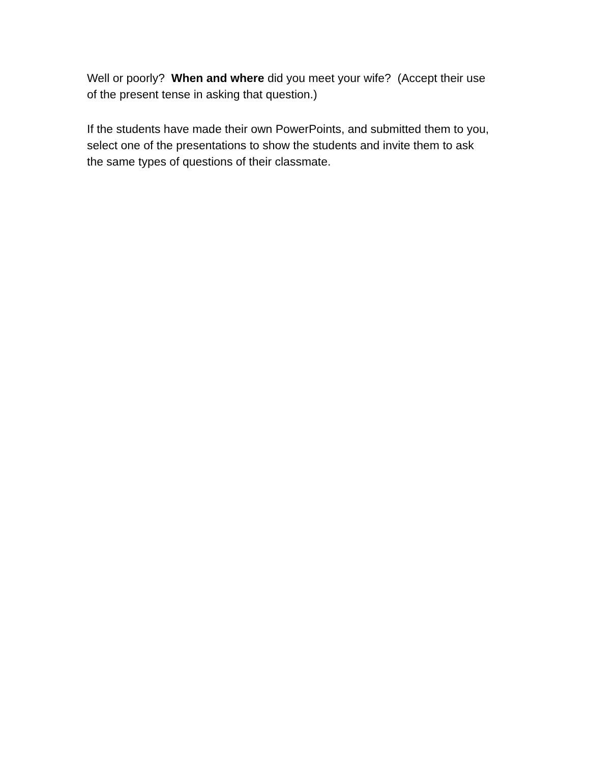Well or poorly? When and where did you meet your wife? (Accept their use
of the present tense in asking that question.)
If the students have made their own PowerPoints, and submitted them to you,
select one of the presentations to show the students and invite them to ask
the same types of questions of their classmate.